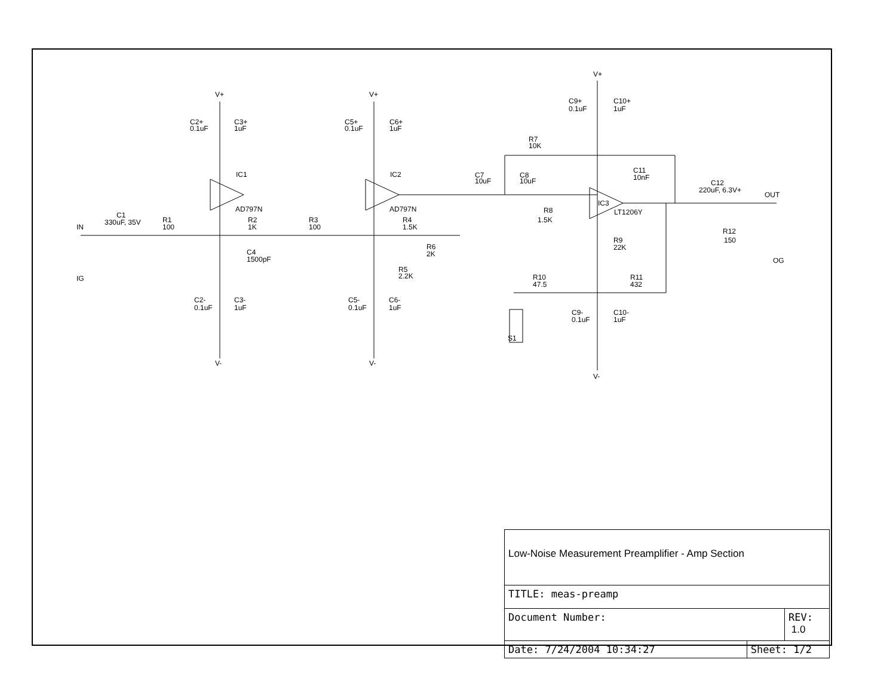V+
V+
V+
V-
V-
V-
C2+
0.1uF
C3+
1uF
C5+
0.1uF
C6+
1uF
C9+
0.1uF
C10+
1uF
IC1
IC2
IC3
AD797N
AD797N
LT1206Y
R7
10K
C7
10uF
C8
10uF
C11
10nF
C12
220uF, 6.3V+
OUT
C1
330uF, 35V
IN
R1
100
R2
1K
R3
100
R4
1.5K
C4
1500pF
R6
2K
R5
2.2K
R8
1.5K
R9
22K
R12
150
OG
IG
R10
47.5
R11
432
C2-
0.1uF
C3-
1uF
C5-
0.1uF
C6-
1uF
C9-
0.1uF
C10-
1uF
S1
| Low-Noise Measurement Preamplifier - Amp Section | | |
| TITLE: meas-preamp | | |
| Document Number: | | REV: 1.0 |
| Date: 7/24/2004 10:34:27 | Sheet: 1/2 | |